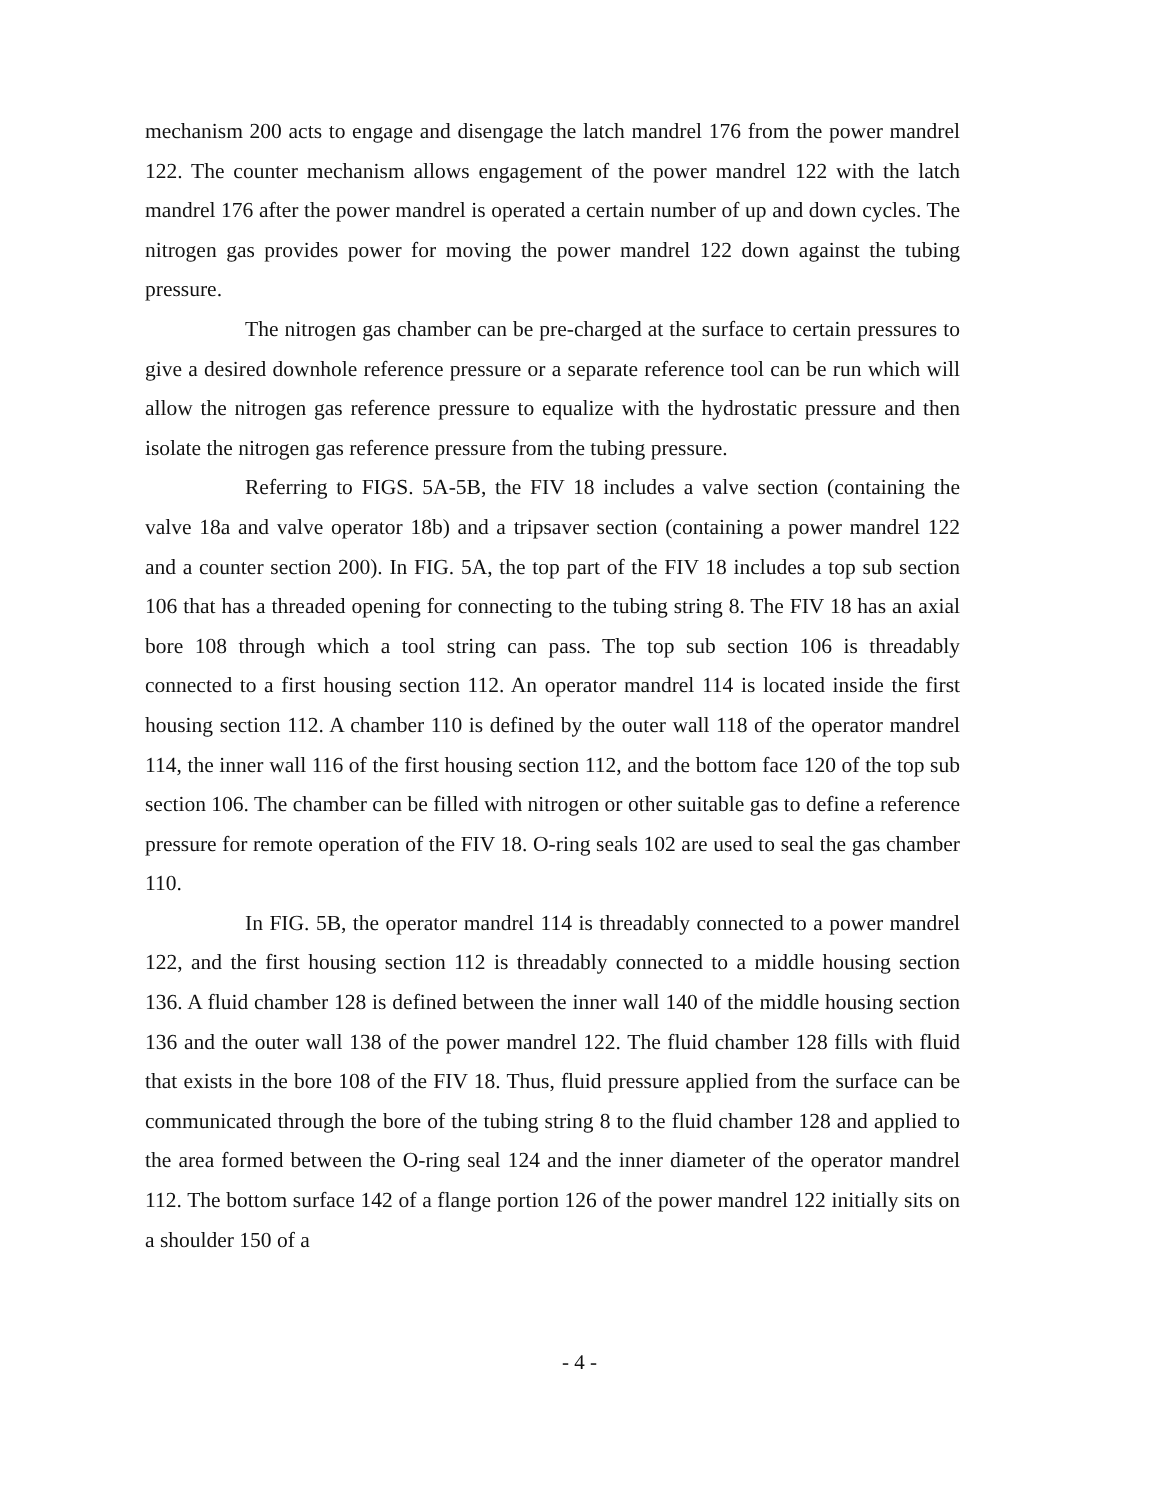mechanism 200 acts to engage and disengage the latch mandrel 176 from the power mandrel 122. The counter mechanism allows engagement of the power mandrel 122 with the latch mandrel 176 after the power mandrel is operated a certain number of up and down cycles. The nitrogen gas provides power for moving the power mandrel 122 down against the tubing pressure.
The nitrogen gas chamber can be pre-charged at the surface to certain pressures to give a desired downhole reference pressure or a separate reference tool can be run which will allow the nitrogen gas reference pressure to equalize with the hydrostatic pressure and then isolate the nitrogen gas reference pressure from the tubing pressure.
Referring to FIGS. 5A-5B, the FIV 18 includes a valve section (containing the valve 18a and valve operator 18b) and a tripsaver section (containing a power mandrel 122 and a counter section 200). In FIG. 5A, the top part of the FIV 18 includes a top sub section 106 that has a threaded opening for connecting to the tubing string 8. The FIV 18 has an axial bore 108 through which a tool string can pass. The top sub section 106 is threadably connected to a first housing section 112. An operator mandrel 114 is located inside the first housing section 112. A chamber 110 is defined by the outer wall 118 of the operator mandrel 114, the inner wall 116 of the first housing section 112, and the bottom face 120 of the top sub section 106. The chamber can be filled with nitrogen or other suitable gas to define a reference pressure for remote operation of the FIV 18. O-ring seals 102 are used to seal the gas chamber 110.
In FIG. 5B, the operator mandrel 114 is threadably connected to a power mandrel 122, and the first housing section 112 is threadably connected to a middle housing section 136. A fluid chamber 128 is defined between the inner wall 140 of the middle housing section 136 and the outer wall 138 of the power mandrel 122. The fluid chamber 128 fills with fluid that exists in the bore 108 of the FIV 18. Thus, fluid pressure applied from the surface can be communicated through the bore of the tubing string 8 to the fluid chamber 128 and applied to the area formed between the O-ring seal 124 and the inner diameter of the operator mandrel 112. The bottom surface 142 of a flange portion 126 of the power mandrel 122 initially sits on a shoulder 150 of a
- 4 -